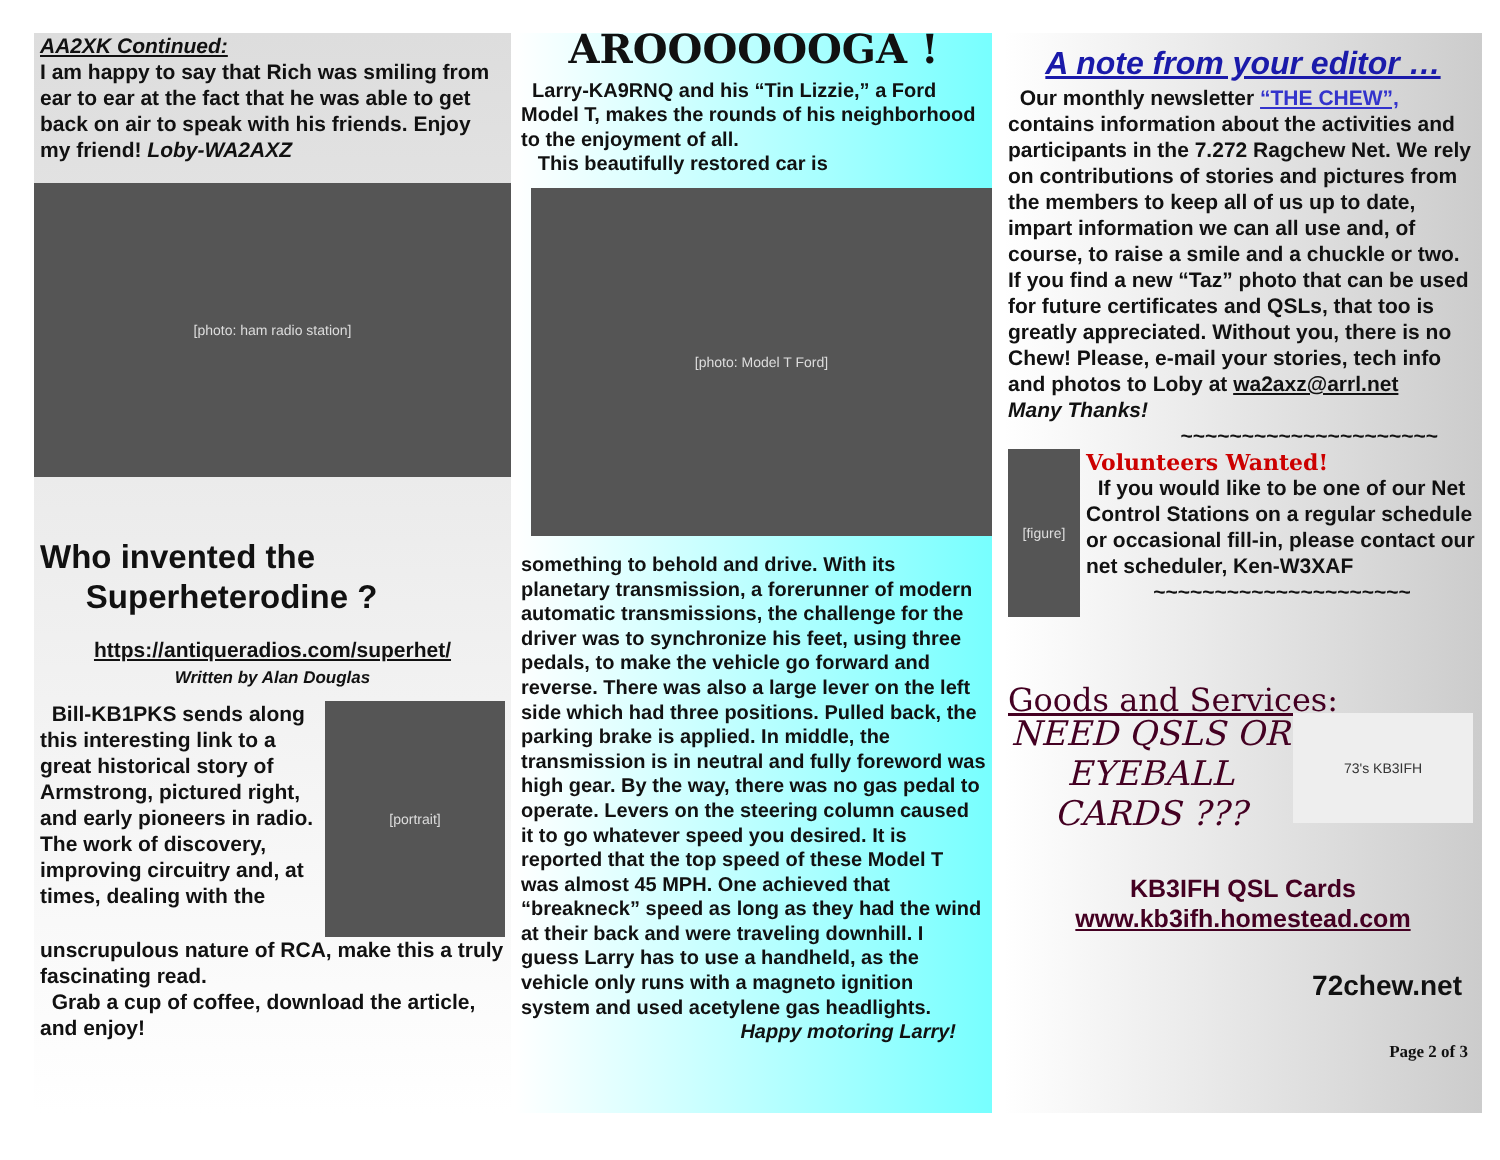AA2XK Continued:
I am happy to say that Rich was smiling from ear to ear at the fact that he was able to get back on air to speak with his friends. Enjoy my friend! Loby-WA2AXZ
[photo: ham radio station]
Who invented the
Superheterodine ?
https://antiqueradios.com/superhet/
Written by Alan Douglas
Bill-KB1PKS sends along this interesting link to a great historical story of Armstrong, pictured right, and early pioneers in radio. The work of discovery, improving circuitry and, at times, dealing with the
[portrait]
unscrupulous nature of RCA, make this a truly fascinating read.
Grab a cup of coffee, download the article, and enjoy!
AROOOOOOGA !
Larry-KA9RNQ and his “Tin Lizzie,” a Ford Model T, makes the rounds of his neighborhood to the enjoyment of all.
This beautifully restored car is
[photo: Model T Ford]
something to behold and drive. With its planetary transmission, a forerunner of modern automatic transmissions, the challenge for the driver was to synchronize his feet, using three pedals, to make the vehicle go forward and reverse. There was also a large lever on the left side which had three positions. Pulled back, the parking brake is applied. In middle, the transmission is in neutral and fully foreword was high gear. By the way, there was no gas pedal to operate. Levers on the steering column caused it to go whatever speed you desired. It is reported that the top speed of these Model T was almost 45 MPH. One achieved that “breakneck” speed as long as they had the wind at their back and were traveling downhill. I guess Larry has to use a handheld, as the vehicle only runs with a magneto ignition system and used acetylene gas headlights.
Happy motoring Larry!
A note from your editor …
Our monthly newsletter “THE CHEW”, contains information about the activities and participants in the 7.272 Ragchew Net. We rely on contributions of stories and pictures from the members to keep all of us up to date, impart information we can all use and, of course, to raise a smile and a chuckle or two. If you find a new “Taz” photo that can be used for future certificates and QSLs, that too is greatly appreciated. Without you, there is no Chew! Please, e-mail your stories, tech info and photos to Loby at wa2axz@arrl.net
Many Thanks!
~~~~~~~~~~~~~~~~~~~~~
[figure]
Volunteers Wanted!
If you would like to be one of our Net Control Stations on a regular schedule or occasional fill-in, please contact our net scheduler, Ken-W3XAF
~~~~~~~~~~~~~~~~~~~~~
Goods and Services:
NEED QSLS OR EYEBALL CARDS ???
73's KB3IFH
KB3IFH QSL Cards
www.kb3ifh.homestead.com
72chew.net
Page 2 of 3